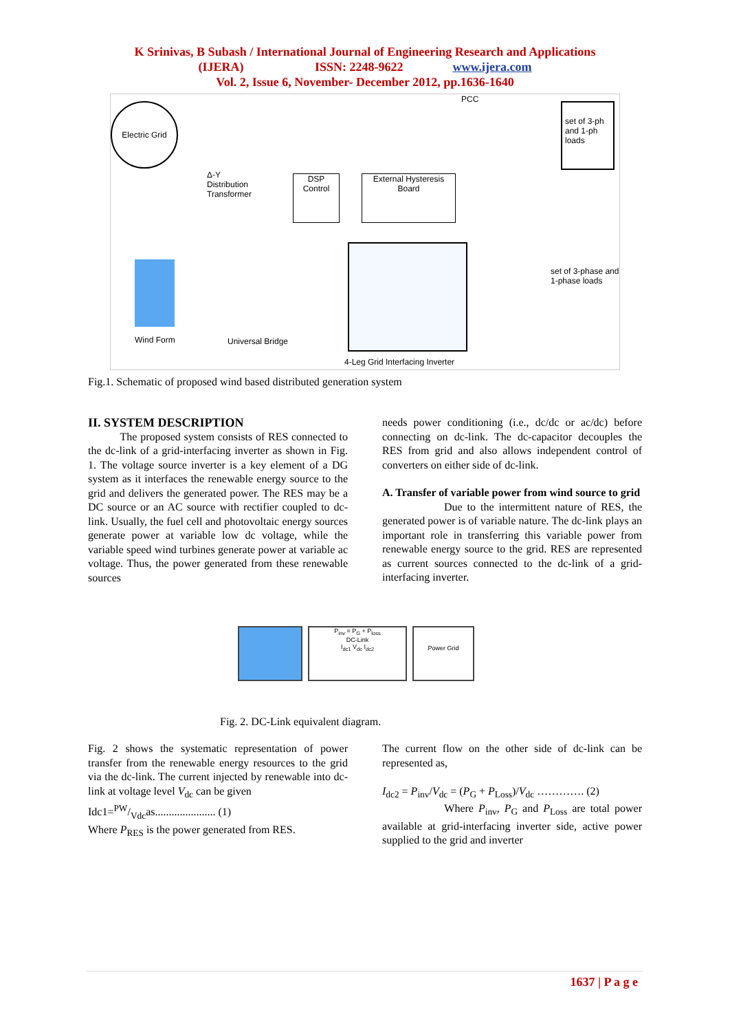K Srinivas, B Subash / International Journal of Engineering Research and Applications
(IJERA) ISSN: 2248-9622 www.ijera.com
Vol. 2, Issue 6, November- December 2012, pp.1636-1640
Electric Grid
Δ-Y
Distribution
Transformer
PCC
set of 3-ph and 1-ph loads
DSP Control
External Hysteresis Board
Wind Form Universal Bridge
set of 3-phase and 1-phase loads
4-Leg Grid Interfacing Inverter
Fig.1. Schematic of proposed wind based distributed generation system
II. SYSTEM DESCRIPTION
The proposed system consists of RES connected to the dc-link of a grid-interfacing inverter as shown in Fig. 1. The voltage source inverter is a key element of a DG system as it interfaces the renewable energy source to the grid and delivers the generated power. The RES may be a DC source or an AC source with rectifier coupled to dc-link. Usually, the fuel cell and photovoltaic energy sources generate power at variable low dc voltage, while the variable speed wind turbines generate power at variable ac voltage. Thus, the power generated from these renewable sources
needs power conditioning (i.e., dc/dc or ac/dc) before connecting on dc-link. The dc-capacitor decouples the RES from grid and also allows independent control of converters on either side of dc-link.
A. Transfer of variable power from wind source to grid
Due to the intermittent nature of RES, the generated power is of variable nature. The dc-link plays an important role in transferring this variable power from renewable energy source to the grid. RES are represented as current sources connected to the dc-link of a grid-interfacing inverter.
P<sub>inv</sub> = P<sub>G</sub> + P<sub>loss</sub>
DC-Link
I<sub>dc1</sub> V<sub>dc</sub> I<sub>dc2</sub>
Power Grid
Fig. 2. DC-Link equivalent diagram.
Fig. 2 shows the systematic representation of power transfer from the renewable energy resources to the grid via the dc-link. The current injected by renewable into dc-link at voltage level V<sub>dc</sub> can be given
Idc1=PW/Vdcas...................... (1)
Where P<sub>RES</sub> is the power generated from RES.
The current flow on the other side of dc-link can be represented as,
I<sub>dc2</sub> = P<sub>inv</sub>/V<sub>dc</sub> = (P<sub>G</sub> + P<sub>Loss</sub>)/V<sub>dc</sub> …………. (2)
Where P<sub>inv</sub>, P<sub>G</sub> and P<sub>Loss</sub> are total power available at grid-interfacing inverter side, active power supplied to the grid and inverter
1637 | P a g e